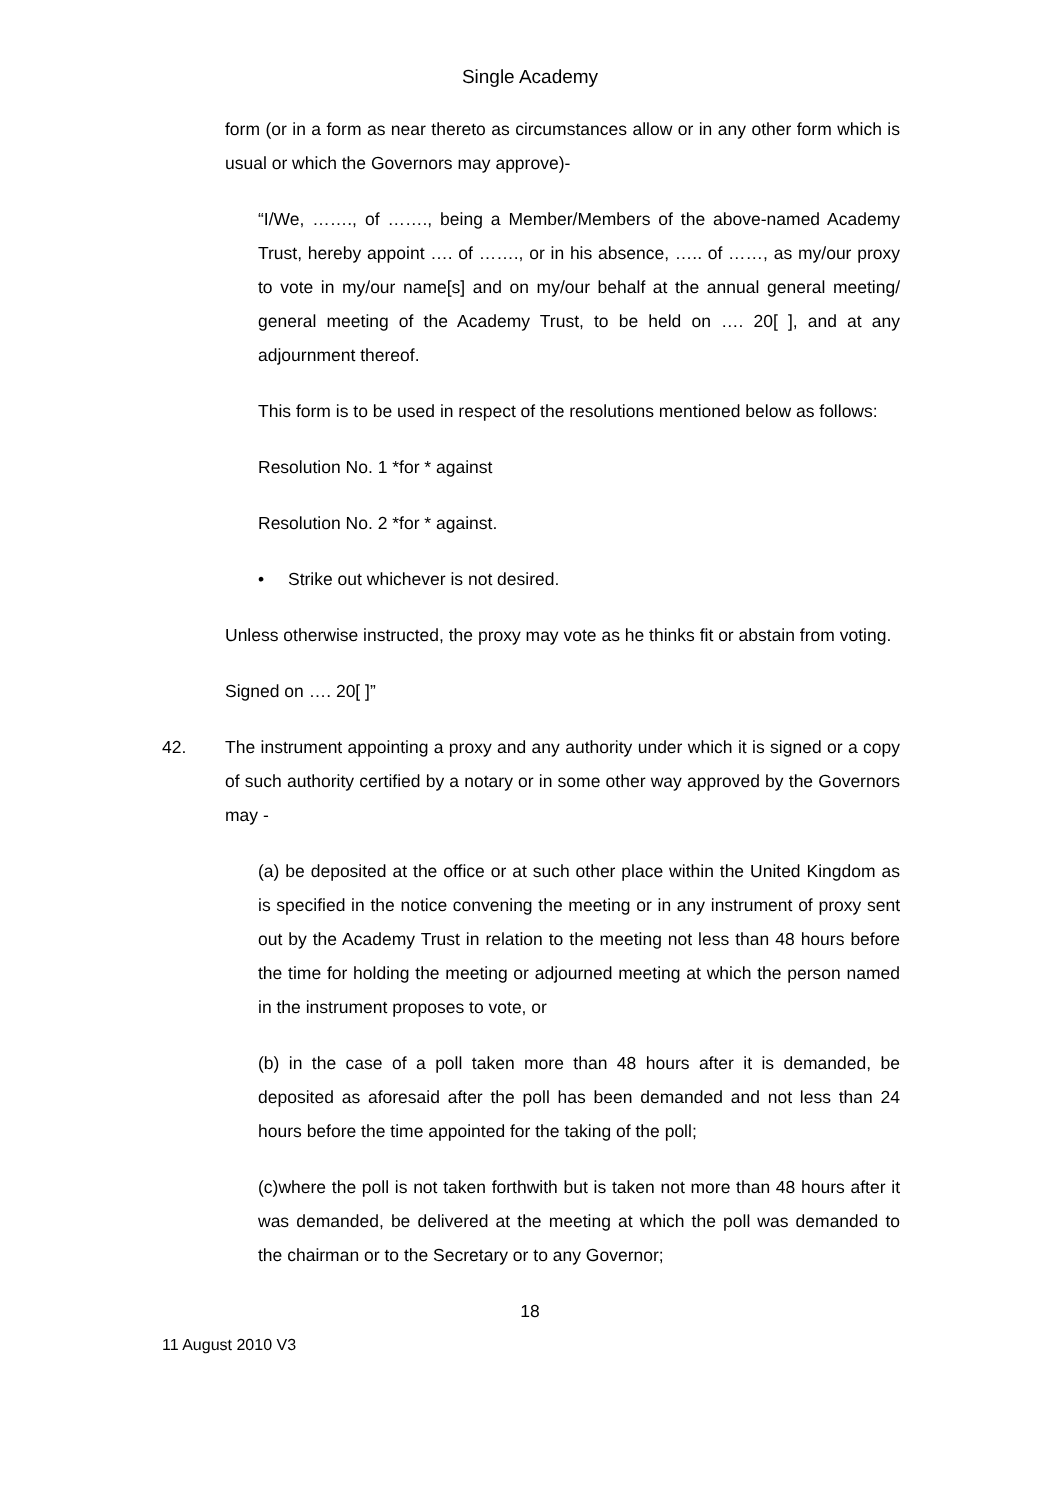Single Academy
form (or in a form as near thereto as circumstances allow or in any other form which is usual or which the Governors may approve)-
“I/We, ……., of ……., being a Member/Members of the above-named Academy Trust, hereby appoint …. of ……., or in his absence, ….. of ……, as my/our proxy to vote in my/our name[s] and on my/our behalf at the annual general meeting/ general meeting of the Academy Trust, to be held on …. 20[ ], and at any adjournment thereof.
This form is to be used in respect of the resolutions mentioned below as follows:
Resolution No. 1 *for * against
Resolution No. 2 *for * against.
• Strike out whichever is not desired.
Unless otherwise instructed, the proxy may vote as he thinks fit or abstain from voting.
Signed on …. 20[ ]”
42. The instrument appointing a proxy and any authority under which it is signed or a copy of such authority certified by a notary or in some other way approved by the Governors may -
(a) be deposited at the office or at such other place within the United Kingdom as is specified in the notice convening the meeting or in any instrument of proxy sent out by the Academy Trust in relation to the meeting not less than 48 hours before the time for holding the meeting or adjourned meeting at which the person named in the instrument proposes to vote, or
(b) in the case of a poll taken more than 48 hours after it is demanded, be deposited as aforesaid after the poll has been demanded and not less than 24 hours before the time appointed for the taking of the poll;
(c)where the poll is not taken forthwith but is taken not more than 48 hours after it was demanded, be delivered at the meeting at which the poll was demanded to the chairman or to the Secretary or to any Governor;
18
11 August 2010 V3